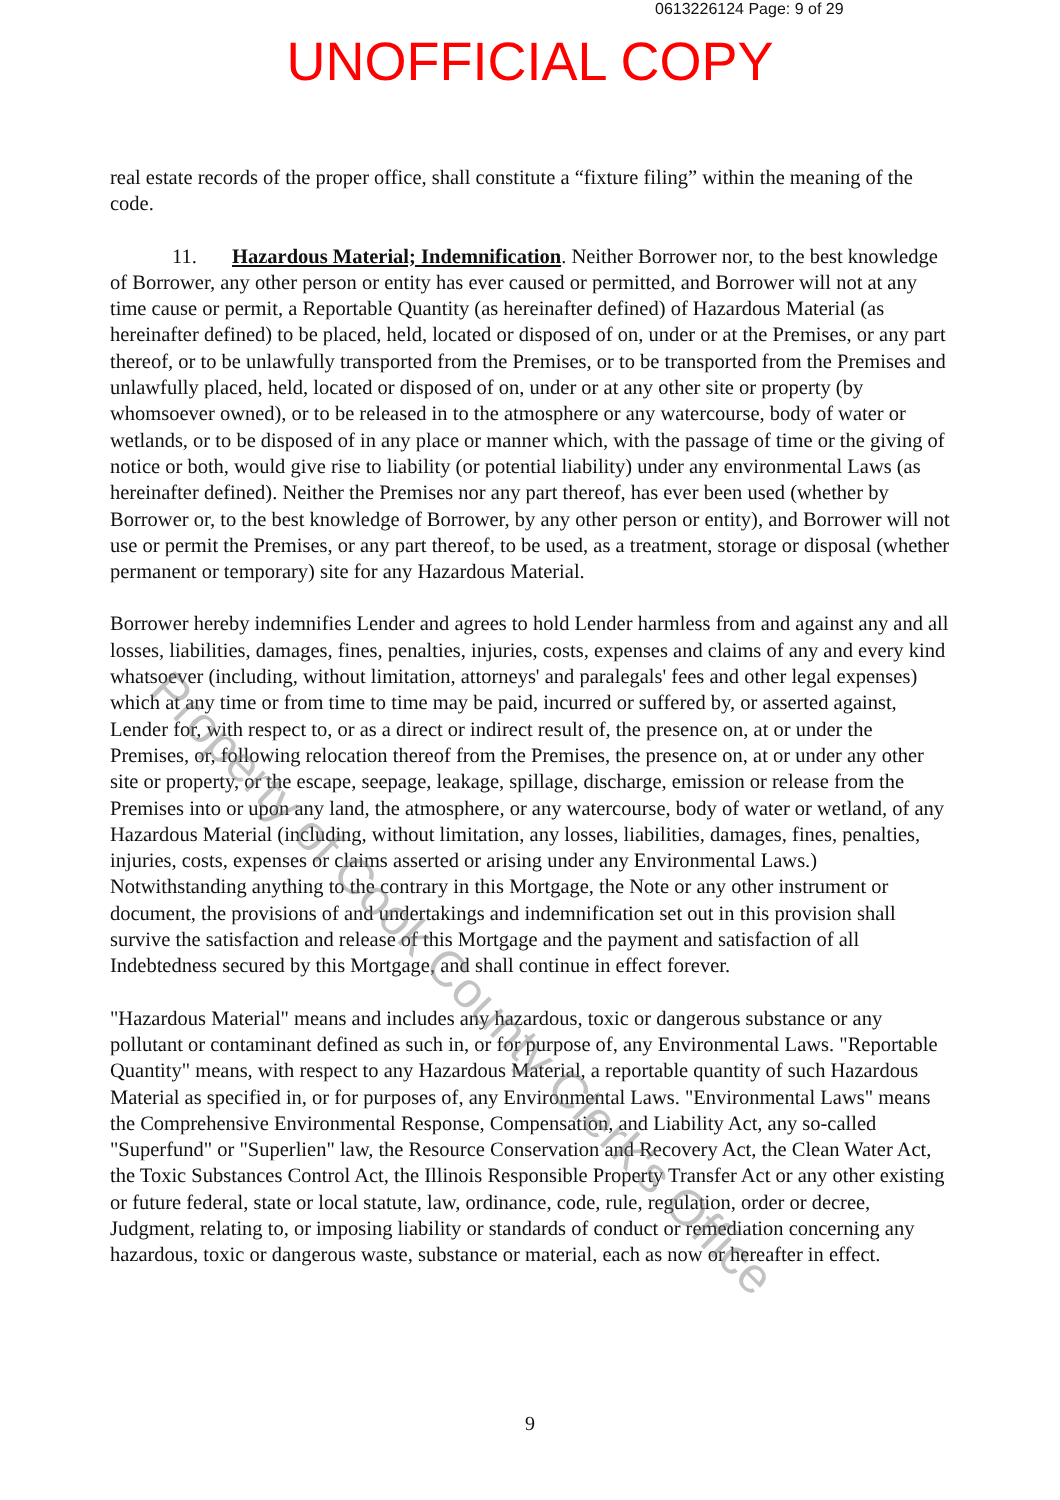0613226124 Page: 9 of 29
UNOFFICIAL COPY
real estate records of the proper office, shall constitute a “fixture filing” within the meaning of the code.
11. Hazardous Material; Indemnification. Neither Borrower nor, to the best knowledge of Borrower, any other person or entity has ever caused or permitted, and Borrower will not at any time cause or permit, a Reportable Quantity (as hereinafter defined) of Hazardous Material (as hereinafter defined) to be placed, held, located or disposed of on, under or at the Premises, or any part thereof, or to be unlawfully transported from the Premises, or to be transported from the Premises and unlawfully placed, held, located or disposed of on, under or at any other site or property (by whomsoever owned), or to be released in to the atmosphere or any watercourse, body of water or wetlands, or to be disposed of in any place or manner which, with the passage of time or the giving of notice or both, would give rise to liability (or potential liability) under any environmental Laws (as hereinafter defined). Neither the Premises nor any part thereof, has ever been used (whether by Borrower or, to the best knowledge of Borrower, by any other person or entity), and Borrower will not use or permit the Premises, or any part thereof, to be used, as a treatment, storage or disposal (whether permanent or temporary) site for any Hazardous Material.
Borrower hereby indemnifies Lender and agrees to hold Lender harmless from and against any and all losses, liabilities, damages, fines, penalties, injuries, costs, expenses and claims of any and every kind whatsoever (including, without limitation, attorneys' and paralegals' fees and other legal expenses) which at any time or from time to time may be paid, incurred or suffered by, or asserted against, Lender for, with respect to, or as a direct or indirect result of, the presence on, at or under the Premises, or, following relocation thereof from the Premises, the presence on, at or under any other site or property, or the escape, seepage, leakage, spillage, discharge, emission or release from the Premises into or upon any land, the atmosphere, or any watercourse, body of water or wetland, of any Hazardous Material (including, without limitation, any losses, liabilities, damages, fines, penalties, injuries, costs, expenses or claims asserted or arising under any Environmental Laws.) Notwithstanding anything to the contrary in this Mortgage, the Note or any other instrument or document, the provisions of and undertakings and indemnification set out in this provision shall survive the satisfaction and release of this Mortgage and the payment and satisfaction of all Indebtedness secured by this Mortgage, and shall continue in effect forever.
"Hazardous Material" means and includes any hazardous, toxic or dangerous substance or any pollutant or contaminant defined as such in, or for purpose of, any Environmental Laws. "Reportable Quantity" means, with respect to any Hazardous Material, a reportable quantity of such Hazardous Material as specified in, or for purposes of, any Environmental Laws. "Environmental Laws" means the Comprehensive Environmental Response, Compensation, and Liability Act, any so-called "Superfund" or "Superlien" law, the Resource Conservation and Recovery Act, the Clean Water Act, the Toxic Substances Control Act, the Illinois Responsible Property Transfer Act or any other existing or future federal, state or local statute, law, ordinance, code, rule, regulation, order or decree, Judgment, relating to, or imposing liability or standards of conduct or remediation concerning any hazardous, toxic or dangerous waste, substance or material, each as now or hereafter in effect.
Property of Cook County Clerk's Office
9